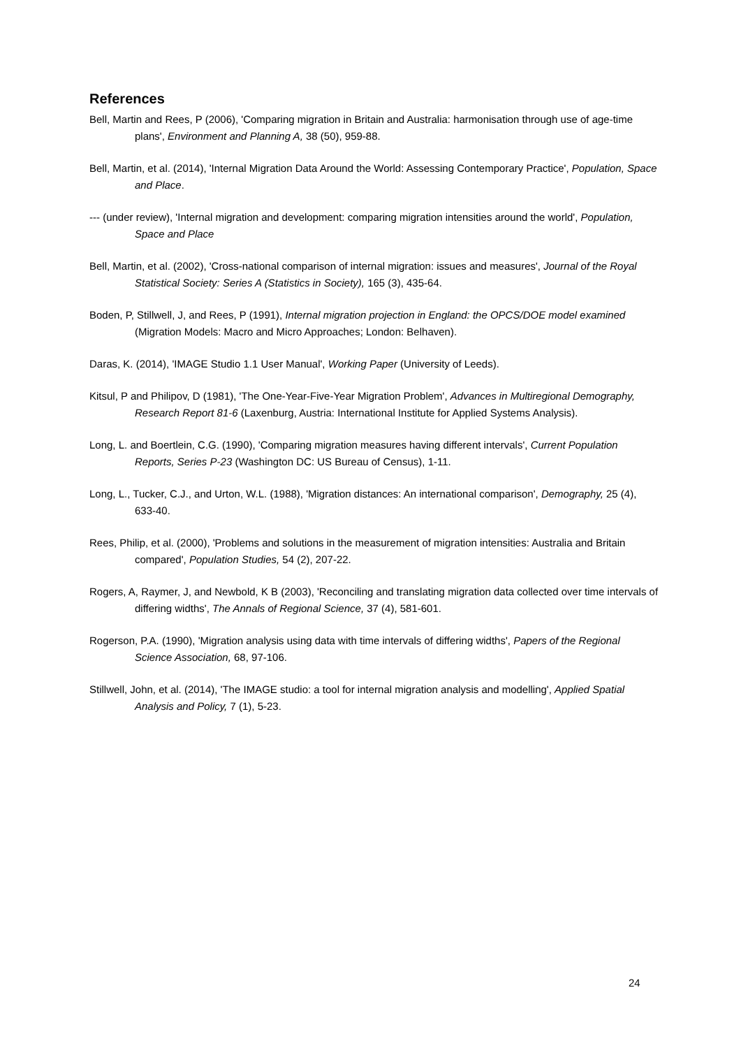References
Bell, Martin and Rees, P (2006), 'Comparing migration in Britain and Australia: harmonisation through use of age-time plans', Environment and Planning A, 38 (50), 959-88.
Bell, Martin, et al. (2014), 'Internal Migration Data Around the World: Assessing Contemporary Practice', Population, Space and Place.
--- (under review), 'Internal migration and development: comparing migration intensities around the world', Population, Space and Place
Bell, Martin, et al. (2002), 'Cross-national comparison of internal migration: issues and measures', Journal of the Royal Statistical Society: Series A (Statistics in Society), 165 (3), 435-64.
Boden, P, Stillwell, J, and Rees, P (1991), Internal migration projection in England: the OPCS/DOE model examined (Migration Models: Macro and Micro Approaches; London: Belhaven).
Daras, K. (2014), 'IMAGE Studio 1.1 User Manual', Working Paper (University of Leeds).
Kitsul, P and Philipov, D (1981), 'The One-Year-Five-Year Migration Problem', Advances in Multiregional Demography, Research Report 81-6 (Laxenburg, Austria: International Institute for Applied Systems Analysis).
Long, L. and Boertlein, C.G. (1990), 'Comparing migration measures having different intervals', Current Population Reports, Series P-23 (Washington DC: US Bureau of Census), 1-11.
Long, L., Tucker, C.J., and Urton, W.L. (1988), 'Migration distances: An international comparison', Demography, 25 (4), 633-40.
Rees, Philip, et al. (2000), 'Problems and solutions in the measurement of migration intensities: Australia and Britain compared', Population Studies, 54 (2), 207-22.
Rogers, A, Raymer, J, and Newbold, K B (2003), 'Reconciling and translating migration data collected over time intervals of differing widths', The Annals of Regional Science, 37 (4), 581-601.
Rogerson, P.A. (1990), 'Migration analysis using data with time intervals of differing widths', Papers of the Regional Science Association, 68, 97-106.
Stillwell, John, et al. (2014), 'The IMAGE studio: a tool for internal migration analysis and modelling', Applied Spatial Analysis and Policy, 7 (1), 5-23.
24